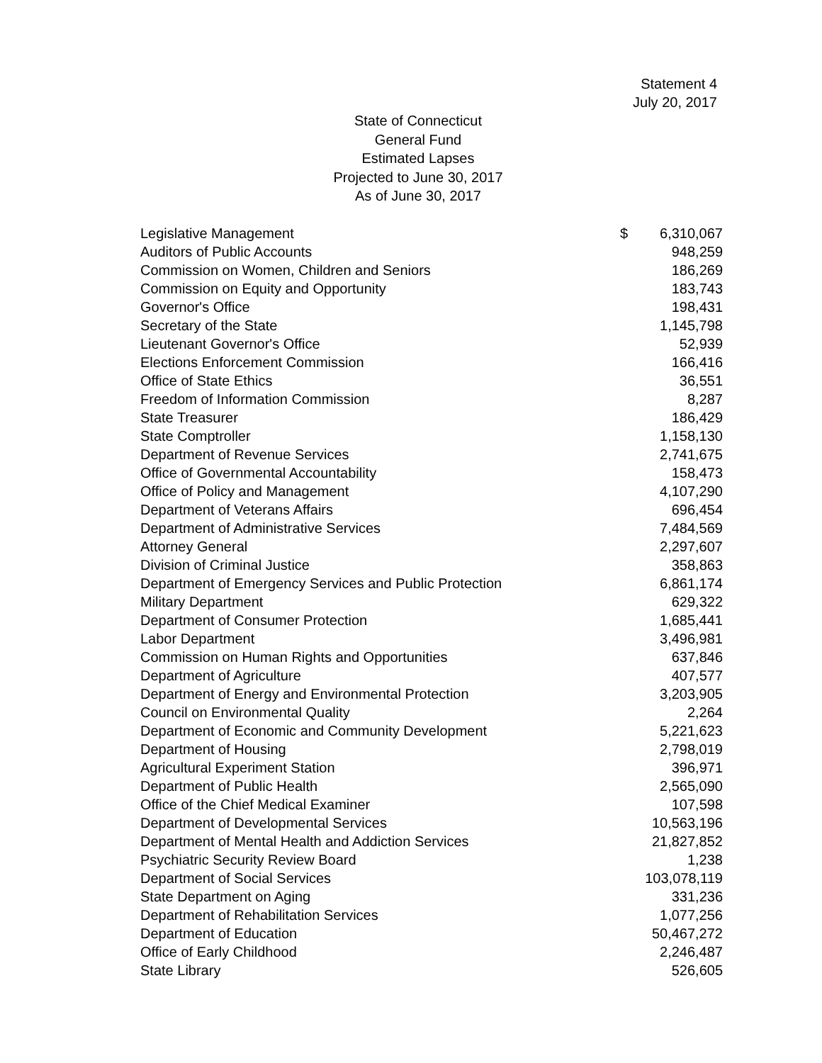Statement 4
July 20, 2017
State of Connecticut
General Fund
Estimated Lapses
Projected to June 30, 2017
As of June 30, 2017
| Legislative Management | $ | 6,310,067 |
| Auditors of Public Accounts | | 948,259 |
| Commission on Women, Children and Seniors | | 186,269 |
| Commission on Equity and Opportunity | | 183,743 |
| Governor's Office | | 198,431 |
| Secretary of the State | | 1,145,798 |
| Lieutenant Governor's Office | | 52,939 |
| Elections Enforcement Commission | | 166,416 |
| Office of State Ethics | | 36,551 |
| Freedom of Information Commission | | 8,287 |
| State Treasurer | | 186,429 |
| State Comptroller | | 1,158,130 |
| Department of Revenue Services | | 2,741,675 |
| Office of Governmental Accountability | | 158,473 |
| Office of Policy and Management | | 4,107,290 |
| Department of Veterans Affairs | | 696,454 |
| Department of Administrative Services | | 7,484,569 |
| Attorney General | | 2,297,607 |
| Division of Criminal Justice | | 358,863 |
| Department of Emergency Services and Public Protection | | 6,861,174 |
| Military Department | | 629,322 |
| Department of Consumer Protection | | 1,685,441 |
| Labor Department | | 3,496,981 |
| Commission on Human Rights and Opportunities | | 637,846 |
| Department of Agriculture | | 407,577 |
| Department of Energy and Environmental Protection | | 3,203,905 |
| Council on Environmental Quality | | 2,264 |
| Department of Economic and Community Development | | 5,221,623 |
| Department of Housing | | 2,798,019 |
| Agricultural Experiment Station | | 396,971 |
| Department of Public Health | | 2,565,090 |
| Office of the Chief Medical Examiner | | 107,598 |
| Department of Developmental Services | | 10,563,196 |
| Department of Mental Health and Addiction Services | | 21,827,852 |
| Psychiatric Security Review Board | | 1,238 |
| Department of Social Services | | 103,078,119 |
| State Department on Aging | | 331,236 |
| Department of Rehabilitation Services | | 1,077,256 |
| Department of Education | | 50,467,272 |
| Office of Early Childhood | | 2,246,487 |
| State Library | | 526,605 |